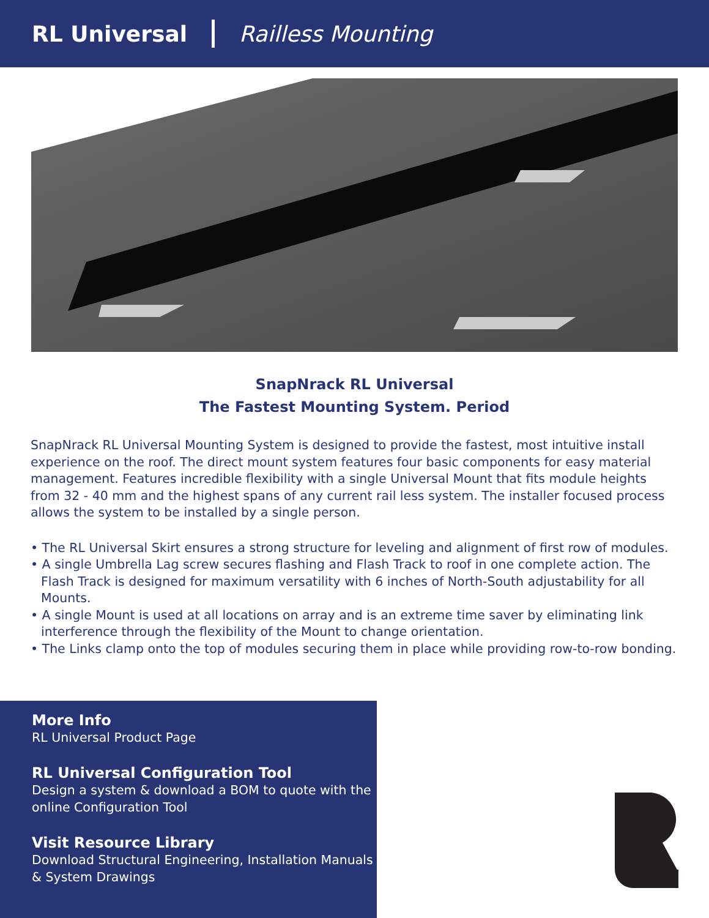RL Universal Railless Mounting
SnapNrack RL Universal
The Fastest Mounting System. Period
SnapNrack RL Universal Mounting System is designed to provide the fastest, most intuitive install experience on the roof. The direct mount system features four basic components for easy material management. Features incredible flexibility with a single Universal Mount that fits module heights from 32 - 40 mm and the highest spans of any current rail less system. The installer focused process allows the system to be installed by a single person.
• The RL Universal Skirt ensures a strong structure for leveling and alignment of first row of modules.
• A single Umbrella Lag screw secures flashing and Flash Track to roof in one complete action. The Flash Track is designed for maximum versatility with 6 inches of North-South adjustability for all Mounts.
• A single Mount is used at all locations on array and is an extreme time saver by eliminating link interference through the flexibility of the Mount to change orientation.
• The Links clamp onto the top of modules securing them in place while providing row-to-row bonding.
More Info
RL Universal Product Page
RL Universal Configuration Tool
Design a system & download a BOM to quote with the online Configuration Tool
Visit Resource Library
Download Structural Engineering, Installation Manuals & System Drawings